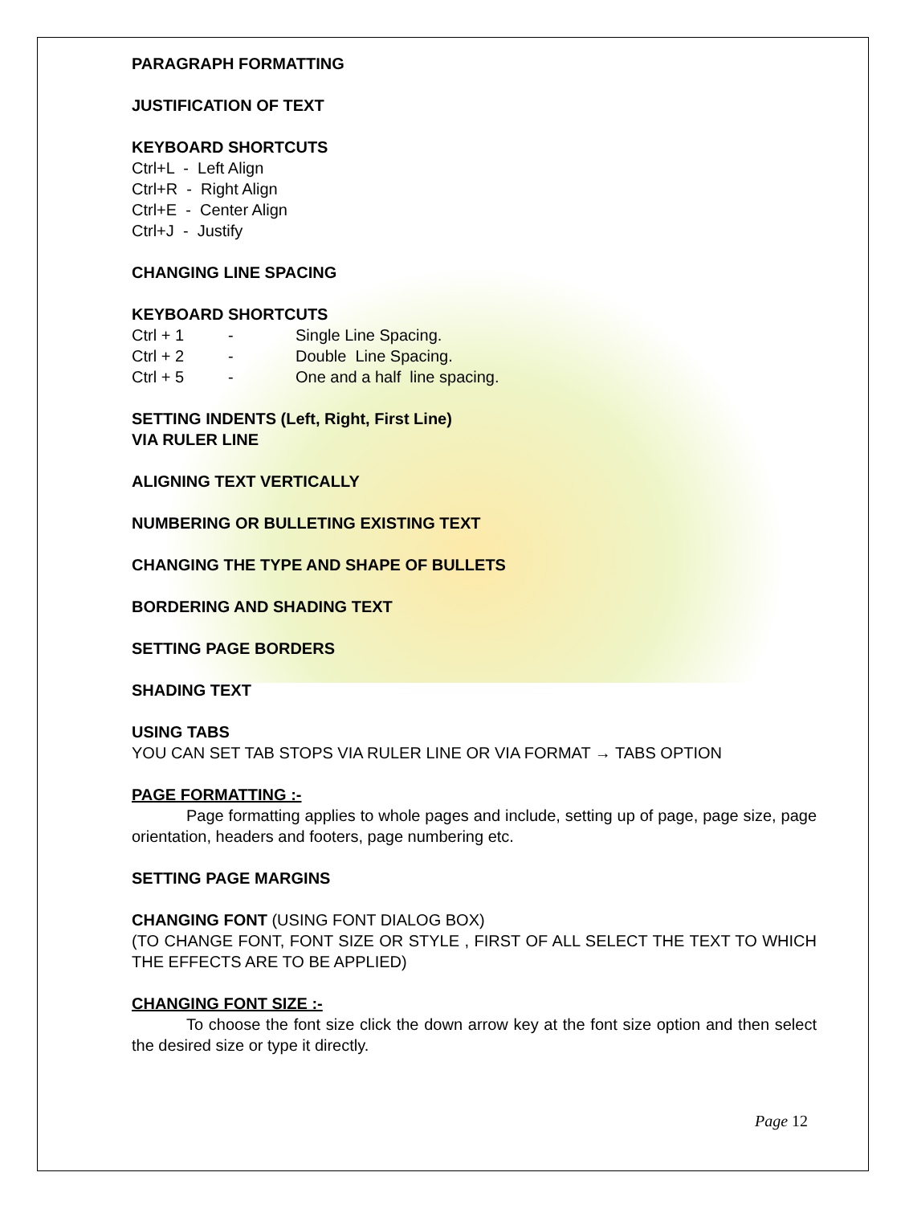PARAGRAPH FORMATTING
JUSTIFICATION OF TEXT
KEYBOARD SHORTCUTS
Ctrl+L - Left Align
Ctrl+R - Right Align
Ctrl+E - Center Align
Ctrl+J - Justify
CHANGING LINE SPACING
KEYBOARD SHORTCUTS
| Ctrl + 1 | - | Single Line Spacing. |
| Ctrl + 2 | - | Double Line Spacing. |
| Ctrl + 5 | - | One and a half line spacing. |
SETTING INDENTS (Left, Right, First Line)
VIA RULER LINE
ALIGNING TEXT VERTICALLY
NUMBERING OR BULLETING EXISTING TEXT
CHANGING THE TYPE AND SHAPE OF BULLETS
BORDERING AND SHADING TEXT
SETTING PAGE BORDERS
SHADING TEXT
USING TABS
YOU CAN SET TAB STOPS VIA RULER LINE OR VIA FORMAT → TABS OPTION
PAGE FORMATTING :-
Page formatting applies to whole pages and include, setting up of page, page size, page orientation, headers and footers, page numbering etc.
SETTING PAGE MARGINS
CHANGING FONT (USING FONT DIALOG BOX)
(TO CHANGE FONT, FONT SIZE OR STYLE , FIRST OF ALL SELECT THE TEXT TO WHICH THE EFFECTS ARE TO BE APPLIED)
CHANGING FONT SIZE :-
To choose the font size click the down arrow key at the font size option and then select the desired size or type it directly.
Page 12